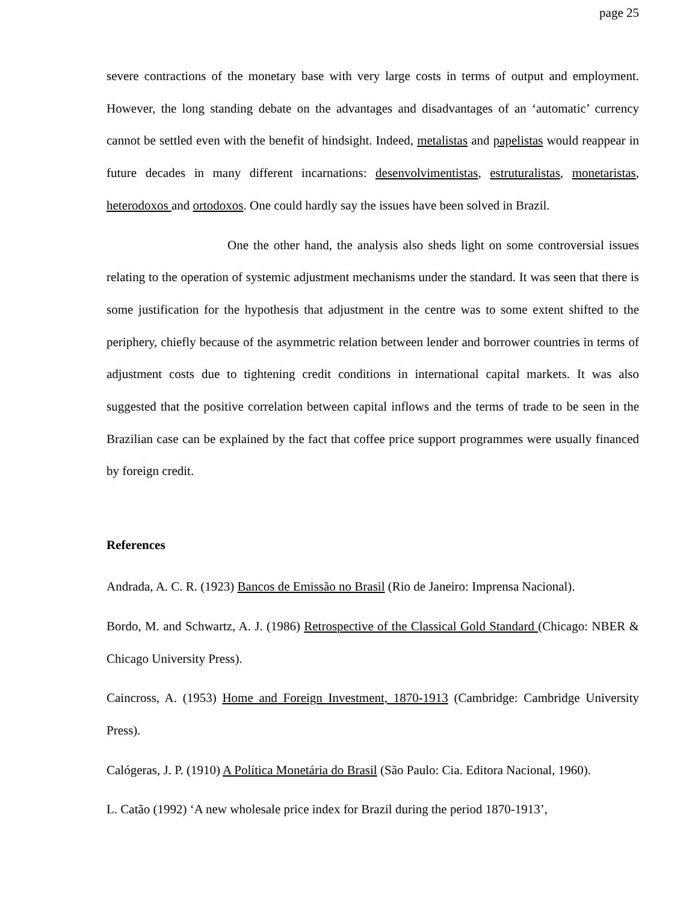page 25
severe contractions of the monetary base with very large costs in terms of output and employment. However, the long standing debate on the advantages and disadvantages of an ‘automatic’ currency cannot be settled even with the benefit of hindsight. Indeed, metalistas and papelistas would reappear in future decades in many different incarnations: desenvolvimentistas, estruturalistas, monetaristas, heterodoxos and ortodoxos. One could hardly say the issues have been solved in Brazil.
One the other hand, the analysis also sheds light on some controversial issues relating to the operation of systemic adjustment mechanisms under the standard. It was seen that there is some justification for the hypothesis that adjustment in the centre was to some extent shifted to the periphery, chiefly because of the asymmetric relation between lender and borrower countries in terms of adjustment costs due to tightening credit conditions in international capital markets. It was also suggested that the positive correlation between capital inflows and the terms of trade to be seen in the Brazilian case can be explained by the fact that coffee price support programmes were usually financed by foreign credit.
References
Andrada, A. C. R. (1923) Bancos de Emissão no Brasil (Rio de Janeiro: Imprensa Nacional).
Bordo, M. and Schwartz, A. J. (1986) Retrospective of the Classical Gold Standard (Chicago: NBER & Chicago University Press).
Caincross, A. (1953) Home and Foreign Investment, 1870-1913 (Cambridge: Cambridge University Press).
Calógeras, J. P. (1910) A Política Monetária do Brasil (São Paulo: Cia. Editora Nacional, 1960).
L. Catão (1992) ‘A new wholesale price index for Brazil during the period 1870-1913’,